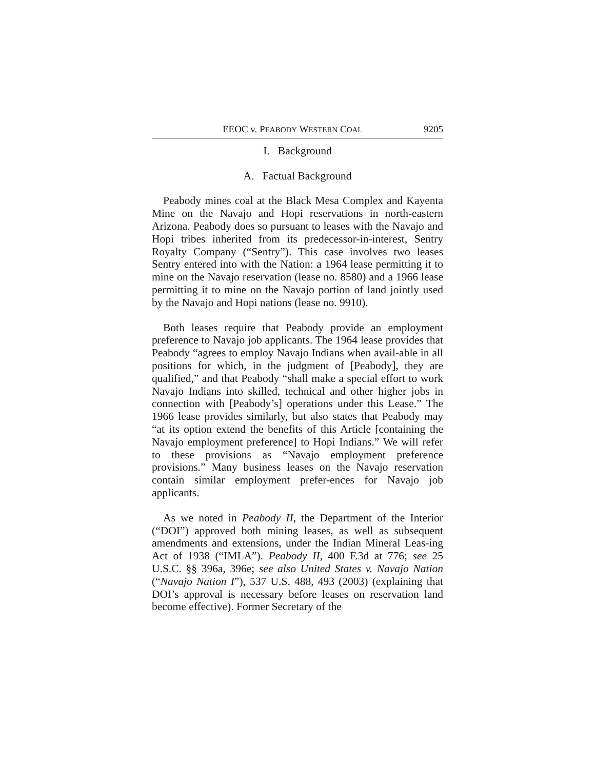EEOC v. PEABODY WESTERN COAL 9205
I. Background
A. Factual Background
Peabody mines coal at the Black Mesa Complex and Kayenta Mine on the Navajo and Hopi reservations in north-eastern Arizona. Peabody does so pursuant to leases with the Navajo and Hopi tribes inherited from its predecessor-in-interest, Sentry Royalty Company (“Sentry”). This case involves two leases Sentry entered into with the Nation: a 1964 lease permitting it to mine on the Navajo reservation (lease no. 8580) and a 1966 lease permitting it to mine on the Navajo portion of land jointly used by the Navajo and Hopi nations (lease no. 9910).
Both leases require that Peabody provide an employment preference to Navajo job applicants. The 1964 lease provides that Peabody “agrees to employ Navajo Indians when avail-able in all positions for which, in the judgment of [Peabody], they are qualified,” and that Peabody “shall make a special effort to work Navajo Indians into skilled, technical and other higher jobs in connection with [Peabody’s] operations under this Lease.” The 1966 lease provides similarly, but also states that Peabody may “at its option extend the benefits of this Article [containing the Navajo employment preference] to Hopi Indians.” We will refer to these provisions as “Navajo employment preference provisions.” Many business leases on the Navajo reservation contain similar employment prefer-ences for Navajo job applicants.
As we noted in Peabody II, the Department of the Interior (“DOI”) approved both mining leases, as well as subsequent amendments and extensions, under the Indian Mineral Leas-ing Act of 1938 (“IMLA”). Peabody II, 400 F.3d at 776; see 25 U.S.C. §§ 396a, 396e; see also United States v. Navajo Nation (“Navajo Nation I”), 537 U.S. 488, 493 (2003) (explaining that DOI’s approval is necessary before leases on reservation land become effective). Former Secretary of the